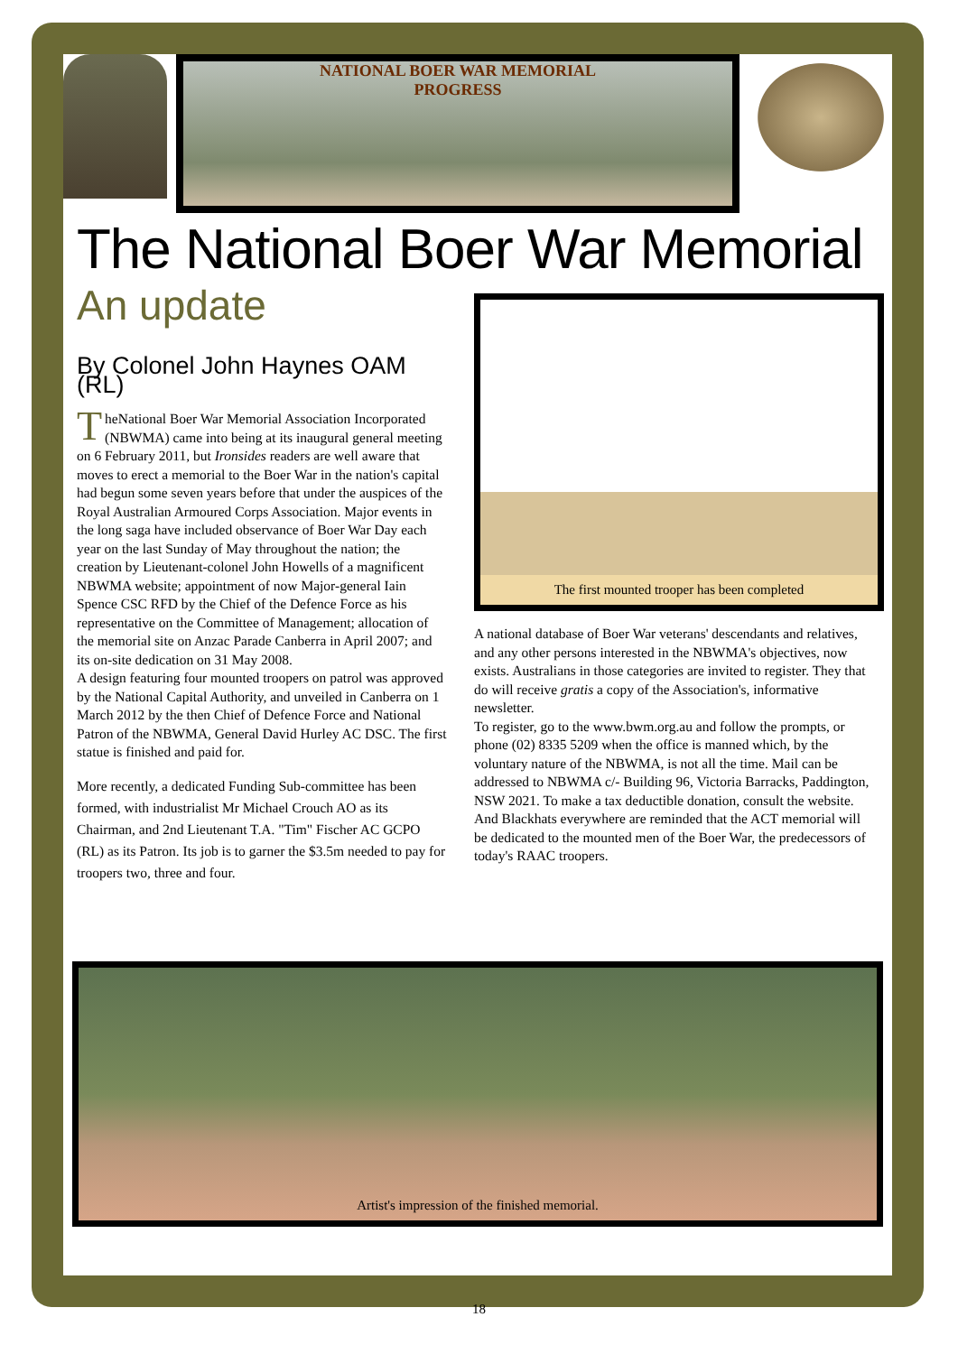NATIONAL BOER WAR MEMORIAL
PROGRESS
The National Boer War Memorial
An update
By Colonel John Haynes OAM (RL)
TheNational Boer War Memorial Association Incorporated (NBWMA) came into being at its inaugural general meeting on 6 February 2011, but Ironsides readers are well aware that moves to erect a memorial to the Boer War in the nation's capital had begun some seven years before that under the auspices of the Royal Australian Armoured Corps Association. Major events in the long saga have included observance of Boer War Day each year on the last Sunday of May throughout the nation; the creation by Lieutenant-colonel John Howells of a magnificent NBWMA website; appointment of now Major-general Iain Spence CSC RFD by the Chief of the Defence Force as his representative on the Committee of Management; allocation of the memorial site on Anzac Parade Canberra in April 2007; and its on-site dedication on 31 May 2008.
A design featuring four mounted troopers on patrol was approved by the National Capital Authority, and unveiled in Canberra on 1 March 2012 by the then Chief of Defence Force and National Patron of the NBWMA, General David Hurley AC DSC. The first statue is finished and paid for.
More recently, a dedicated Funding Sub-committee has been formed, with industrialist Mr Michael Crouch AO as its Chairman, and 2nd Lieutenant T.A. "Tim" Fischer AC GCPO (RL) as its Patron. Its job is to garner the $3.5m needed to pay for troopers two, three and four.
The first mounted trooper has been completed
A national database of Boer War veterans' descendants and relatives, and any other persons interested in the NBWMA's objectives, now exists. Australians in those categories are invited to register. They that do will receive gratis a copy of the Association's, informative newsletter.
To register, go to the www.bwm.org.au and follow the prompts, or phone (02) 8335 5209 when the office is manned which, by the voluntary nature of the NBWMA, is not all the time. Mail can be addressed to NBWMA c/- Building 96, Victoria Barracks, Paddington, NSW 2021. To make a tax deductible donation, consult the website. And Blackhats everywhere are reminded that the ACT memorial will be dedicated to the mounted men of the Boer War, the predecessors of today's RAAC troopers.
Artist's impression of the finished memorial.
18